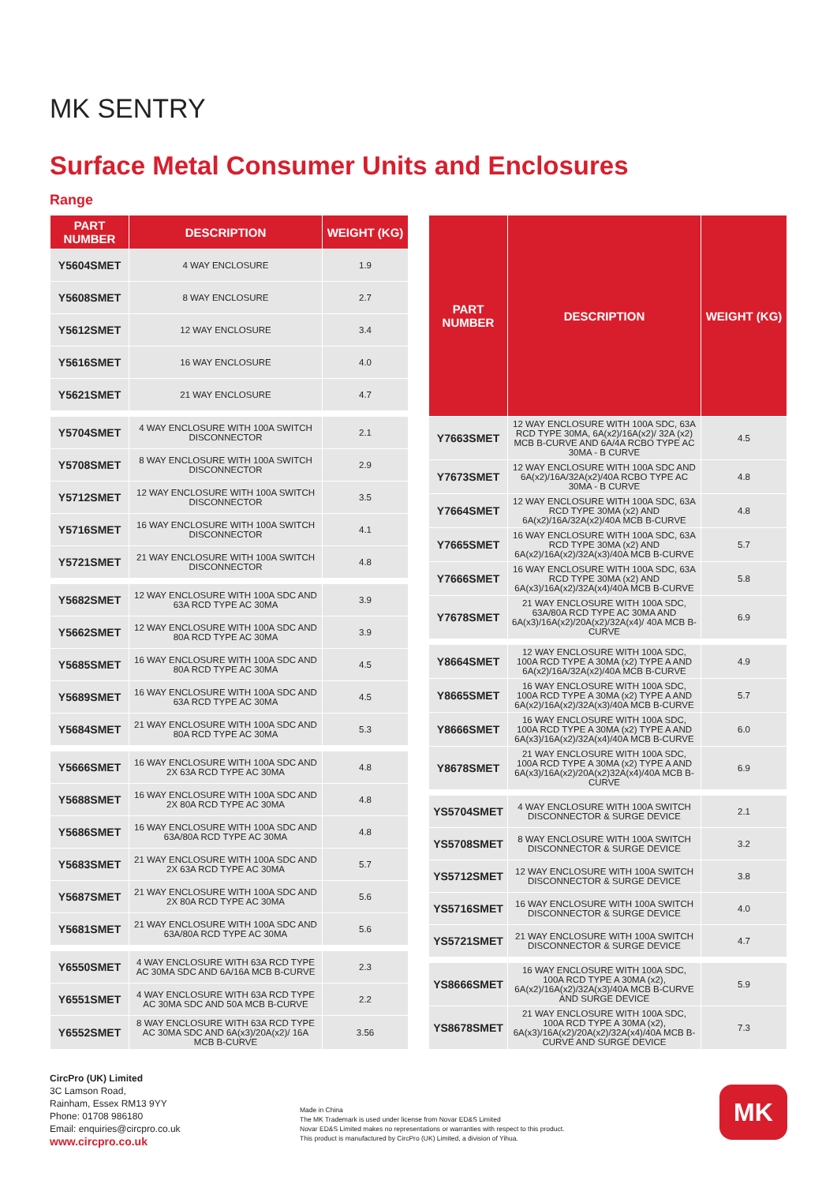MK SENTRY
Surface Metal Consumer Units and Enclosures
Range
| PART NUMBER | DESCRIPTION | WEIGHT (KG) |
| --- | --- | --- |
| Y5604SMET | 4 WAY ENCLOSURE | 1.9 |
| Y5608SMET | 8 WAY ENCLOSURE | 2.7 |
| Y5612SMET | 12 WAY ENCLOSURE | 3.4 |
| Y5616SMET | 16 WAY ENCLOSURE | 4.0 |
| Y5621SMET | 21 WAY ENCLOSURE | 4.7 |
| Y5704SMET | 4 WAY ENCLOSURE WITH 100A SWITCH DISCONNECTOR | 2.1 |
| Y5708SMET | 8 WAY ENCLOSURE WITH 100A SWITCH DISCONNECTOR | 2.9 |
| Y5712SMET | 12 WAY ENCLOSURE WITH 100A SWITCH DISCONNECTOR | 3.5 |
| Y5716SMET | 16 WAY ENCLOSURE WITH 100A SWITCH DISCONNECTOR | 4.1 |
| Y5721SMET | 21 WAY ENCLOSURE WITH 100A SWITCH DISCONNECTOR | 4.8 |
| Y5682SMET | 12 WAY ENCLOSURE WITH 100A SDC AND 63A RCD TYPE AC 30MA | 3.9 |
| Y5662SMET | 12 WAY ENCLOSURE WITH 100A SDC AND 80A RCD TYPE AC 30MA | 3.9 |
| Y5685SMET | 16 WAY ENCLOSURE WITH 100A SDC AND 80A RCD TYPE AC 30MA | 4.5 |
| Y5689SMET | 16 WAY ENCLOSURE WITH 100A SDC AND 63A RCD TYPE AC 30MA | 4.5 |
| Y5684SMET | 21 WAY ENCLOSURE WITH 100A SDC AND 80A RCD TYPE AC 30MA | 5.3 |
| Y5666SMET | 16 WAY ENCLOSURE WITH 100A SDC AND 2X 63A RCD TYPE AC 30MA | 4.8 |
| Y5688SMET | 16 WAY ENCLOSURE WITH 100A SDC AND 2X 80A RCD TYPE AC 30MA | 4.8 |
| Y5686SMET | 16 WAY ENCLOSURE WITH 100A SDC AND 63A/80A RCD TYPE AC 30MA | 4.8 |
| Y5683SMET | 21 WAY ENCLOSURE WITH 100A SDC AND 2X 63A RCD TYPE AC 30MA | 5.7 |
| Y5687SMET | 21 WAY ENCLOSURE WITH 100A SDC AND 2X 80A RCD TYPE AC 30MA | 5.6 |
| Y5681SMET | 21 WAY ENCLOSURE WITH 100A SDC AND 63A/80A RCD TYPE AC 30MA | 5.6 |
| Y6550SMET | 4 WAY ENCLOSURE WITH 63A RCD TYPE AC 30MA SDC AND 6A/16A MCB B-CURVE | 2.3 |
| Y6551SMET | 4 WAY ENCLOSURE WITH 63A RCD TYPE AC 30MA SDC AND 50A MCB B-CURVE | 2.2 |
| Y6552SMET | 8 WAY ENCLOSURE WITH 63A RCD TYPE AC 30MA SDC AND 6A(x3)/20A(x2)/ 16A MCB B-CURVE | 3.56 |
| PART NUMBER | DESCRIPTION | WEIGHT (KG) |
| --- | --- | --- |
| Y7663SMET | 12 WAY ENCLOSURE WITH 100A SDC, 63A RCD TYPE 30MA, 6A(x2)/16A(x2)/ 32A (x2) MCB B-CURVE AND 6A/4A RCBO TYPE AC 30MA - B CURVE | 4.5 |
| Y7673SMET | 12 WAY ENCLOSURE WITH 100A SDC AND 6A(x2)/16A/32A(x2)/40A RCBO TYPE AC 30MA - B CURVE | 4.8 |
| Y7664SMET | 12 WAY ENCLOSURE WITH 100A SDC, 63A RCD TYPE 30MA (x2) AND 6A(x2)/16A/32A(x2)/40A MCB B-CURVE | 4.8 |
| Y7665SMET | 16 WAY ENCLOSURE WITH 100A SDC, 63A RCD TYPE 30MA (x2) AND 6A(x2)/16A(x2)/32A(x3)/40A MCB B-CURVE | 5.7 |
| Y7666SMET | 16 WAY ENCLOSURE WITH 100A SDC, 63A RCD TYPE 30MA (x2) AND 6A(x3)/16A(x2)/32A(x4)/40A MCB B-CURVE | 5.8 |
| Y7678SMET | 21 WAY ENCLOSURE WITH 100A SDC, 63A/80A RCD TYPE AC 30MA AND 6A(x3)/16A(x2)/20A(x2)/32A(x4)/ 40A MCB B-CURVE | 6.9 |
| Y8664SMET | 12 WAY ENCLOSURE WITH 100A SDC, 100A RCD TYPE A 30MA (x2) TYPE A AND 6A(x2)/16A/32A(x2)/40A MCB B-CURVE | 4.9 |
| Y8665SMET | 16 WAY ENCLOSURE WITH 100A SDC, 100A RCD TYPE A 30MA (x2) TYPE A AND 6A(x2)/16A(x2)/32A(x3)/40A MCB B-CURVE | 5.7 |
| Y8666SMET | 16 WAY ENCLOSURE WITH 100A SDC, 100A RCD TYPE A 30MA (x2) TYPE A AND 6A(x3)/16A(x2)/32A(x4)/40A MCB B-CURVE | 6.0 |
| Y8678SMET | 21 WAY ENCLOSURE WITH 100A SDC, 100A RCD TYPE A 30MA (x2) TYPE A AND 6A(x3)/16A(x2)/20A(x2)32A(x4)/40A MCB B-CURVE | 6.9 |
| YS5704SMET | 4 WAY ENCLOSURE WITH 100A SWITCH DISCONNECTOR & SURGE DEVICE | 2.1 |
| YS5708SMET | 8 WAY ENCLOSURE WITH 100A SWITCH DISCONNECTOR & SURGE DEVICE | 3.2 |
| YS5712SMET | 12 WAY ENCLOSURE WITH 100A SWITCH DISCONNECTOR & SURGE DEVICE | 3.8 |
| YS5716SMET | 16 WAY ENCLOSURE WITH 100A SWITCH DISCONNECTOR & SURGE DEVICE | 4.0 |
| YS5721SMET | 21 WAY ENCLOSURE WITH 100A SWITCH DISCONNECTOR & SURGE DEVICE | 4.7 |
| YS8666SMET | 16 WAY ENCLOSURE WITH 100A SDC, 100A RCD TYPE A 30MA (x2), 6A(x2)/16A(x2)/32A(x3)/40A MCB B-CURVE AND SURGE DEVICE | 5.9 |
| YS8678SMET | 21 WAY ENCLOSURE WITH 100A SDC, 100A RCD TYPE A 30MA (x2), 6A(x3)/16A(x2)/20A(x2)/32A(x4)/40A MCB B-CURVE AND SURGE DEVICE | 7.3 |
CircPro (UK) Limited
3C Lamson Road,
Rainham, Essex RM13 9YY
Phone: 01708 986180
Email: enquiries@circpro.co.uk
www.circpro.co.uk
Made in China
The MK Trademark is used under license from Novar ED&S Limited
Novar ED&S Limited makes no representations or warranties with respect to this product.
This product is manufactured by CircPro (UK) Limited, a division of Yihua.
MK